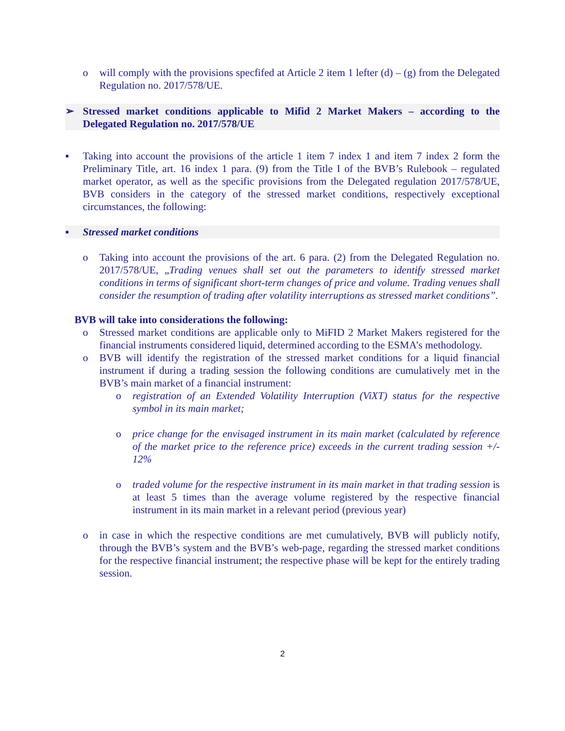o will comply with the provisions specfifed at Article 2 item 1 lefter (d) – (g) from the Delegated Regulation no. 2017/578/UE.
➢ Stressed market conditions applicable to Mifid 2 Market Makers – according to the Delegated Regulation no. 2017/578/UE
▪ Taking into account the provisions of the article 1 item 7 index 1 and item 7 index 2 form the Preliminary Title, art. 16 index 1 para. (9) from the Title I of the BVB’s Rulebook – regulated market operator, as well as the specific provisions from the Delegated regulation 2017/578/UE, BVB considers in the category of the stressed market conditions, respectively exceptional circumstances, the following:
▪ Stressed market conditions
o Taking into account the provisions of the art. 6 para. (2) from the Delegated Regulation no. 2017/578/UE, „Trading venues shall set out the parameters to identify stressed market conditions in terms of significant short-term changes of price and volume. Trading venues shall consider the resumption of trading after volatility interruptions as stressed market conditions”.
BVB will take into considerations the following:
o Stressed market conditions are applicable only to MiFID 2 Market Makers registered for the financial instruments considered liquid, determined according to the ESMA’s methodology.
o BVB will identify the registration of the stressed market conditions for a liquid financial instrument if during a trading session the following conditions are cumulatively met in the BVB’s main market of a financial instrument:
o registration of an Extended Volatility Interruption (ViXT) status for the respective symbol in its main market;
o price change for the envisaged instrument in its main market (calculated by reference of the market price to the reference price) exceeds in the current trading session +/- 12%
o traded volume for the respective instrument in its main market in that trading session is at least 5 times than the average volume registered by the respective financial instrument in its main market in a relevant period (previous year)
o in case in which the respective conditions are met cumulatively, BVB will publicly notify, through the BVB’s system and the BVB’s web-page, regarding the stressed market conditions for the respective financial instrument; the respective phase will be kept for the entirely trading session.
2